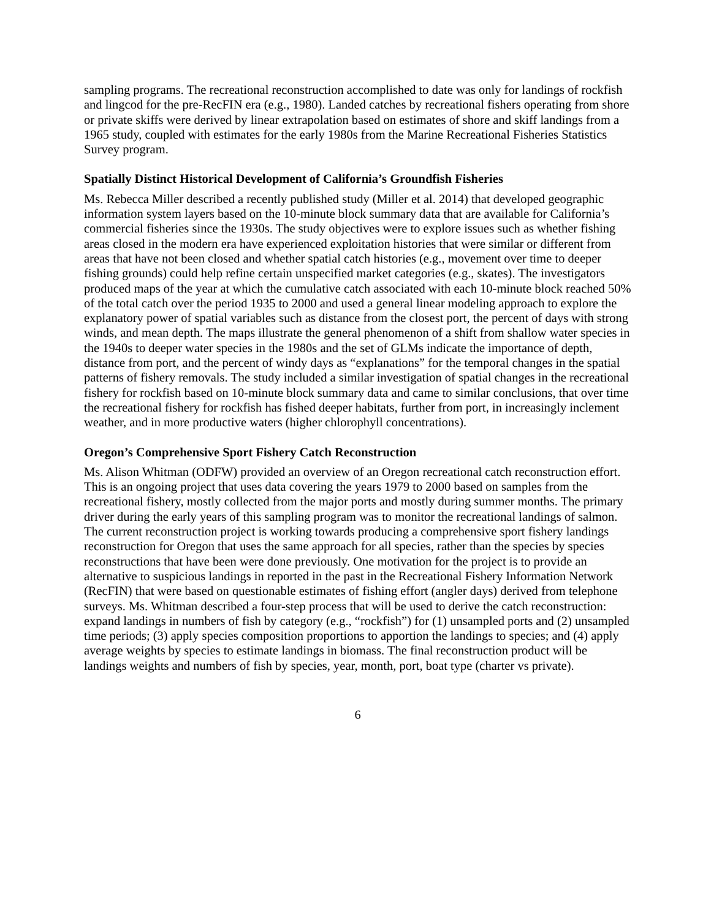sampling programs. The recreational reconstruction accomplished to date was only for landings of rockfish and lingcod for the pre-RecFIN era (e.g., 1980). Landed catches by recreational fishers operating from shore or private skiffs were derived by linear extrapolation based on estimates of shore and skiff landings from a 1965 study, coupled with estimates for the early 1980s from the Marine Recreational Fisheries Statistics Survey program.
Spatially Distinct Historical Development of California’s Groundfish Fisheries
Ms. Rebecca Miller described a recently published study (Miller et al. 2014) that developed geographic information system layers based on the 10-minute block summary data that are available for California’s commercial fisheries since the 1930s. The study objectives were to explore issues such as whether fishing areas closed in the modern era have experienced exploitation histories that were similar or different from areas that have not been closed and whether spatial catch histories (e.g., movement over time to deeper fishing grounds) could help refine certain unspecified market categories (e.g., skates). The investigators produced maps of the year at which the cumulative catch associated with each 10-minute block reached 50% of the total catch over the period 1935 to 2000 and used a general linear modeling approach to explore the explanatory power of spatial variables such as distance from the closest port, the percent of days with strong winds, and mean depth. The maps illustrate the general phenomenon of a shift from shallow water species in the 1940s to deeper water species in the 1980s and the set of GLMs indicate the importance of depth, distance from port, and the percent of windy days as “explanations” for the temporal changes in the spatial patterns of fishery removals. The study included a similar investigation of spatial changes in the recreational fishery for rockfish based on 10-minute block summary data and came to similar conclusions, that over time the recreational fishery for rockfish has fished deeper habitats, further from port, in increasingly inclement weather, and in more productive waters (higher chlorophyll concentrations).
Oregon’s Comprehensive Sport Fishery Catch Reconstruction
Ms. Alison Whitman (ODFW) provided an overview of an Oregon recreational catch reconstruction effort. This is an ongoing project that uses data covering the years 1979 to 2000 based on samples from the recreational fishery, mostly collected from the major ports and mostly during summer months. The primary driver during the early years of this sampling program was to monitor the recreational landings of salmon. The current reconstruction project is working towards producing a comprehensive sport fishery landings reconstruction for Oregon that uses the same approach for all species, rather than the species by species reconstructions that have been were done previously. One motivation for the project is to provide an alternative to suspicious landings in reported in the past in the Recreational Fishery Information Network (RecFIN) that were based on questionable estimates of fishing effort (angler days) derived from telephone surveys. Ms. Whitman described a four-step process that will be used to derive the catch reconstruction: expand landings in numbers of fish by category (e.g., “rockfish”) for (1) unsampled ports and (2) unsampled time periods; (3) apply species composition proportions to apportion the landings to species; and (4) apply average weights by species to estimate landings in biomass. The final reconstruction product will be landings weights and numbers of fish by species, year, month, port, boat type (charter vs private).
6